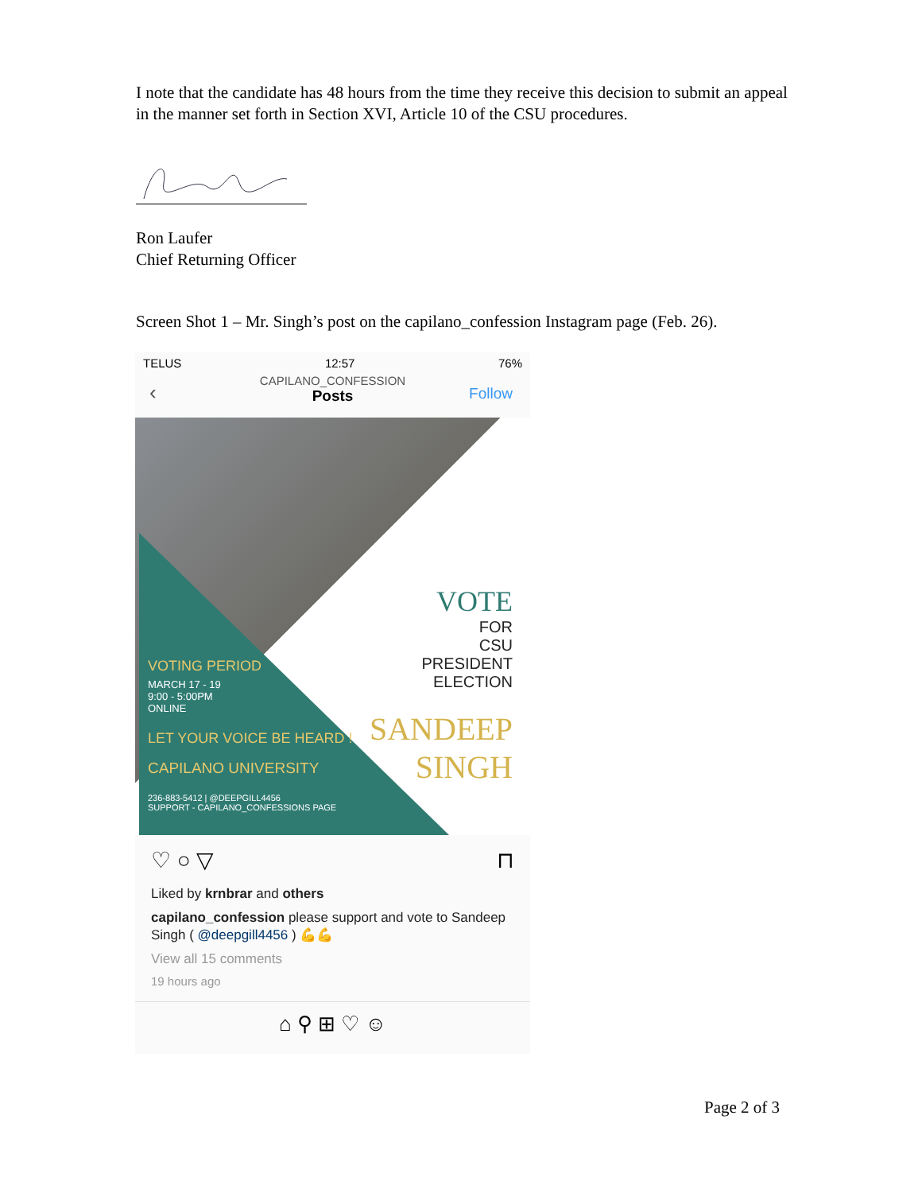I note that the candidate has 48 hours from the time they receive this decision to submit an appeal in the manner set forth in Section XVI, Article 10 of the CSU procedures.
Ron Laufer
Chief Returning Officer
Screen Shot 1 – Mr. Singh’s post on the capilano_confession Instagram page (Feb. 26).
TELUS 12:57 76%
‹ CAPILANO_CONFESSION
Posts
Follow
VOTING PERIOD
MARCH 17 - 19
9:00 - 5:00PM
ONLINE
LET YOUR VOICE BE HEARD !
CAPILANO UNIVERSITY
236-883-5412 | @DEEPGILL4456
SUPPORT - CAPILANO_CONFESSIONS PAGE
VOTE
FOR
CSU
PRESIDENT
ELECTION
SANDEEP
SINGH
♡ ○ ▽ ⊓
Liked by krnbrar and others
capilano_confession please support and vote to Sandeep Singh ( @deepgill4456 ) 💪💪
View all 15 comments
19 hours ago
⌂ ⚲ ⊞ ♡ ☺
Page 2 of 3